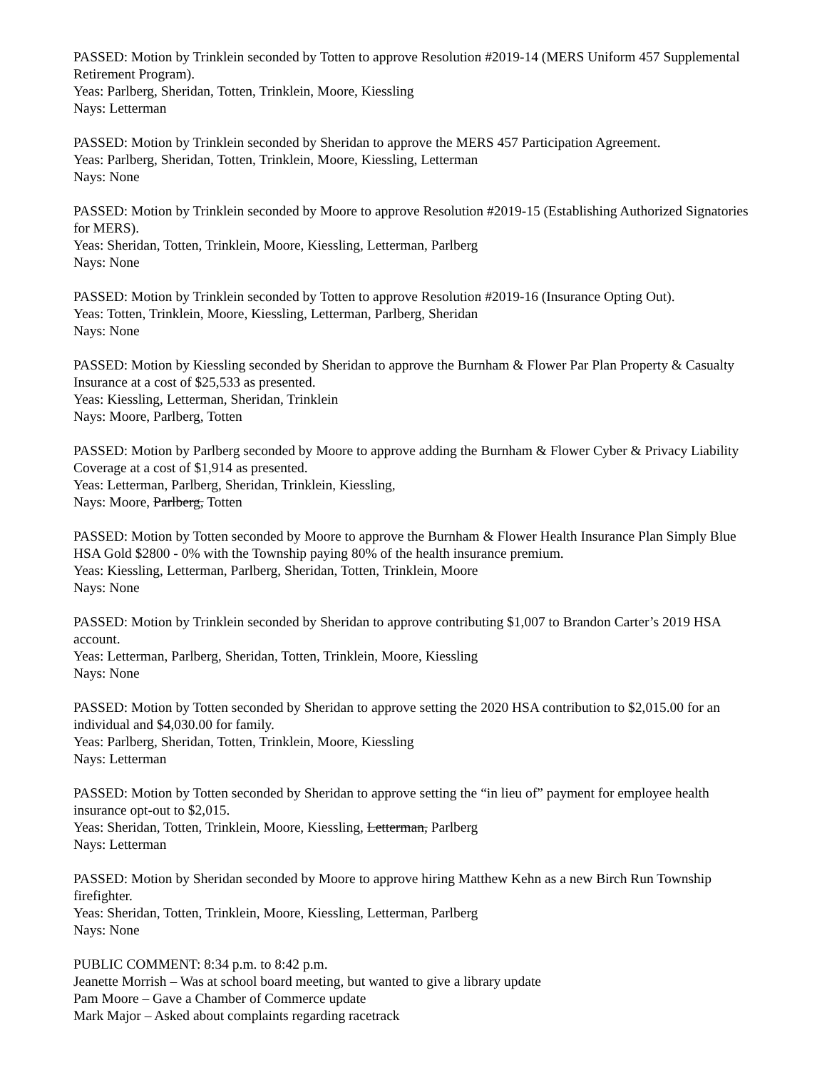PASSED: Motion by Trinklein seconded by Totten to approve Resolution #2019-14 (MERS Uniform 457 Supplemental Retirement Program).
Yeas: Parlberg, Sheridan, Totten, Trinklein, Moore, Kiessling
Nays: Letterman
PASSED: Motion by Trinklein seconded by Sheridan to approve the MERS 457 Participation Agreement.
Yeas: Parlberg, Sheridan, Totten, Trinklein, Moore, Kiessling, Letterman
Nays: None
PASSED: Motion by Trinklein seconded by Moore to approve Resolution #2019-15 (Establishing Authorized Signatories for MERS).
Yeas: Sheridan, Totten, Trinklein, Moore, Kiessling, Letterman, Parlberg
Nays: None
PASSED: Motion by Trinklein seconded by Totten to approve Resolution #2019-16 (Insurance Opting Out).
Yeas: Totten, Trinklein, Moore, Kiessling, Letterman, Parlberg, Sheridan
Nays: None
PASSED: Motion by Kiessling seconded by Sheridan to approve the Burnham & Flower Par Plan Property & Casualty Insurance at a cost of $25,533 as presented.
Yeas: Kiessling, Letterman, Sheridan, Trinklein
Nays: Moore, Parlberg, Totten
PASSED: Motion by Parlberg seconded by Moore to approve adding the Burnham & Flower Cyber & Privacy Liability Coverage at a cost of $1,914 as presented.
Yeas: Letterman, Parlberg, Sheridan, Trinklein, Kiessling,
Nays: Moore, Parlberg, Totten
PASSED: Motion by Totten seconded by Moore to approve the Burnham & Flower Health Insurance Plan Simply Blue HSA Gold $2800 - 0% with the Township paying 80% of the health insurance premium.
Yeas: Kiessling, Letterman, Parlberg, Sheridan, Totten, Trinklein, Moore
Nays: None
PASSED: Motion by Trinklein seconded by Sheridan to approve contributing $1,007 to Brandon Carter’s 2019 HSA account.
Yeas: Letterman, Parlberg, Sheridan, Totten, Trinklein, Moore, Kiessling
Nays: None
PASSED: Motion by Totten seconded by Sheridan to approve setting the 2020 HSA contribution to $2,015.00 for an individual and $4,030.00 for family.
Yeas: Parlberg, Sheridan, Totten, Trinklein, Moore, Kiessling
Nays: Letterman
PASSED: Motion by Totten seconded by Sheridan to approve setting the “in lieu of” payment for employee health insurance opt-out to $2,015.
Yeas: Sheridan, Totten, Trinklein, Moore, Kiessling, Letterman, Parlberg
Nays: Letterman
PASSED: Motion by Sheridan seconded by Moore to approve hiring Matthew Kehn as a new Birch Run Township firefighter.
Yeas: Sheridan, Totten, Trinklein, Moore, Kiessling, Letterman, Parlberg
Nays: None
PUBLIC COMMENT: 8:34 p.m. to 8:42 p.m.
Jeanette Morrish – Was at school board meeting, but wanted to give a library update
Pam Moore – Gave a Chamber of Commerce update
Mark Major – Asked about complaints regarding racetrack